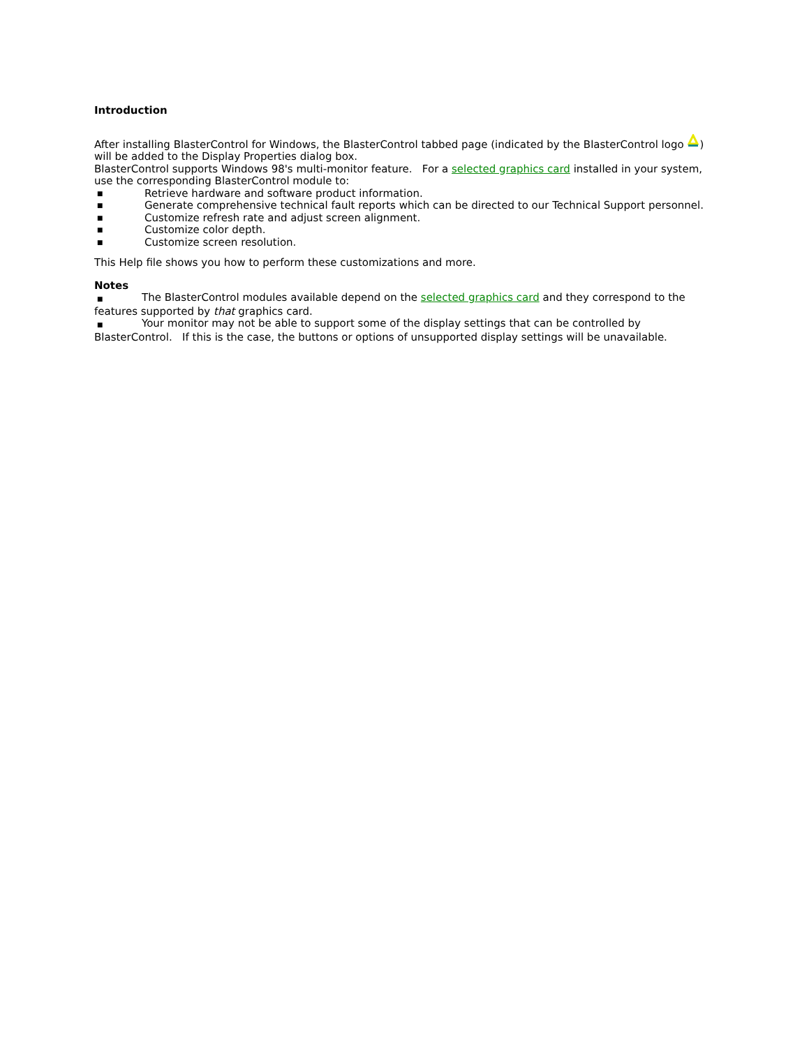Introduction
After installing BlasterControl for Windows, the BlasterControl tabbed page (indicated by the BlasterControl logo ) will be added to the Display Properties dialog box.
BlasterControl supports Windows 98's multi-monitor feature. For a selected graphics card installed in your system, use the corresponding BlasterControl module to:
■ Retrieve hardware and software product information.
■ Generate comprehensive technical fault reports which can be directed to our Technical Support personnel.
■ Customize refresh rate and adjust screen alignment.
■ Customize color depth.
■ Customize screen resolution.
This Help file shows you how to perform these customizations and more.
Notes
■ The BlasterControl modules available depend on the selected graphics card and they correspond to the features supported by that graphics card.
■ Your monitor may not be able to support some of the display settings that can be controlled by BlasterControl. If this is the case, the buttons or options of unsupported display settings will be unavailable.